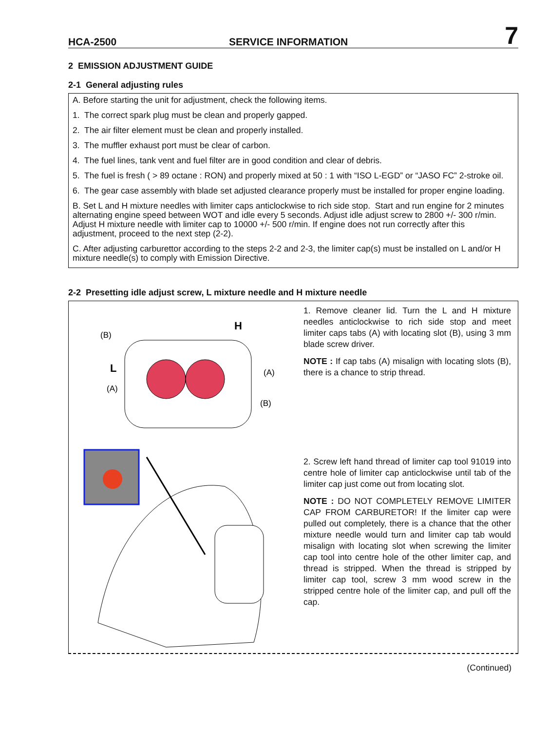HCA-2500 SERVICE INFORMATION 7
2 EMISSION ADJUSTMENT GUIDE
2-1 General adjusting rules
A. Before starting the unit for adjustment, check the following items.
1. The correct spark plug must be clean and properly gapped.
2. The air filter element must be clean and properly installed.
3. The muffler exhaust port must be clear of carbon.
4. The fuel lines, tank vent and fuel filter are in good condition and clear of debris.
5. The fuel is fresh ( > 89 octane : RON) and properly mixed at 50 : 1 with “ISO L-EGD” or “JASO FC” 2-stroke oil.
6. The gear case assembly with blade set adjusted clearance properly must be installed for proper engine loading.
B. Set L and H mixture needles with limiter caps anticlockwise to rich side stop. Start and run engine for 2 minutes alternating engine speed between WOT and idle every 5 seconds. Adjust idle adjust screw to 2800 +/- 300 r/min. Adjust H mixture needle with limiter cap to 10000 +/- 500 r/min. If engine does not run correctly after this adjustment, proceed to the next step (2-2).
C. After adjusting carburettor according to the steps 2-2 and 2-3, the limiter cap(s) must be installed on L and/or H mixture needle(s) to comply with Emission Directive.
2-2 Presetting idle adjust screw, L mixture needle and H mixture needle
(B)
L
(A)
H
(A)
(B)
1. Remove cleaner lid. Turn the L and H mixture needles anticlockwise to rich side stop and meet limiter caps tabs (A) with locating slot (B), using 3 mm blade screw driver.
NOTE : If cap tabs (A) misalign with locating slots (B), there is a chance to strip thread.
2. Screw left hand thread of limiter cap tool 91019 into centre hole of limiter cap anticlockwise until tab of the limiter cap just come out from locating slot.
NOTE : DO NOT COMPLETELY REMOVE LIMITER CAP FROM CARBURETOR! If the limiter cap were pulled out completely, there is a chance that the other mixture needle would turn and limiter cap tab would misalign with locating slot when screwing the limiter cap tool into centre hole of the other limiter cap, and thread is stripped. When the thread is stripped by limiter cap tool, screw 3 mm wood screw in the stripped centre hole of the limiter cap, and pull off the cap.
(Continued)